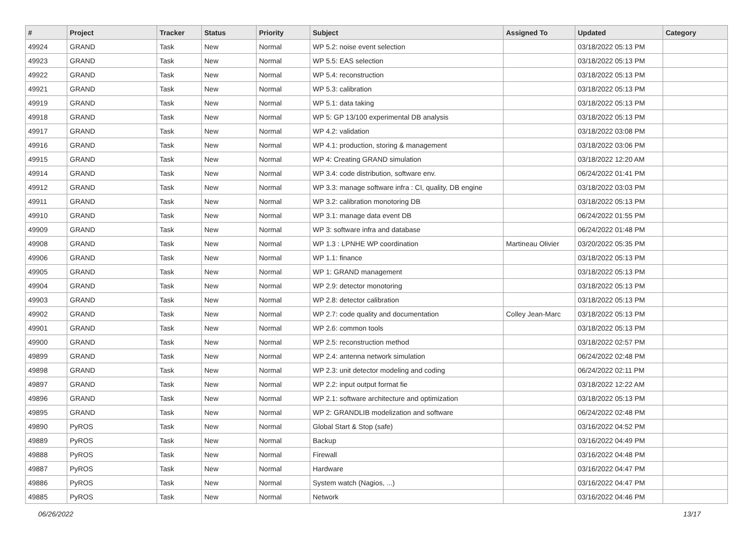| # | Project | Tracker | Status | Priority | Subject | Assigned To | Updated | Category |
| --- | --- | --- | --- | --- | --- | --- | --- | --- |
| 49924 | GRAND | Task | New | Normal | WP 5.2: noise event selection | | 03/18/2022 05:13 PM | |
| 49923 | GRAND | Task | New | Normal | WP 5.5: EAS selection | | 03/18/2022 05:13 PM | |
| 49922 | GRAND | Task | New | Normal | WP 5.4: reconstruction | | 03/18/2022 05:13 PM | |
| 49921 | GRAND | Task | New | Normal | WP 5.3: calibration | | 03/18/2022 05:13 PM | |
| 49919 | GRAND | Task | New | Normal | WP 5.1: data taking | | 03/18/2022 05:13 PM | |
| 49918 | GRAND | Task | New | Normal | WP 5: GP 13/100 experimental DB analysis | | 03/18/2022 05:13 PM | |
| 49917 | GRAND | Task | New | Normal | WP 4.2: validation | | 03/18/2022 03:08 PM | |
| 49916 | GRAND | Task | New | Normal | WP 4.1: production, storing & management | | 03/18/2022 03:06 PM | |
| 49915 | GRAND | Task | New | Normal | WP 4: Creating GRAND simulation | | 03/18/2022 12:20 AM | |
| 49914 | GRAND | Task | New | Normal | WP 3.4: code distribution, software env. | | 06/24/2022 01:41 PM | |
| 49912 | GRAND | Task | New | Normal | WP 3.3: manage software infra : CI, quality, DB engine | | 03/18/2022 03:03 PM | |
| 49911 | GRAND | Task | New | Normal | WP 3.2: calibration monotoring DB | | 03/18/2022 05:13 PM | |
| 49910 | GRAND | Task | New | Normal | WP 3.1: manage data event DB | | 06/24/2022 01:55 PM | |
| 49909 | GRAND | Task | New | Normal | WP 3: software infra and database | | 06/24/2022 01:48 PM | |
| 49908 | GRAND | Task | New | Normal | WP 1.3 : LPNHE WP coordination | Martineau Olivier | 03/20/2022 05:35 PM | |
| 49906 | GRAND | Task | New | Normal | WP 1.1: finance | | 03/18/2022 05:13 PM | |
| 49905 | GRAND | Task | New | Normal | WP 1: GRAND management | | 03/18/2022 05:13 PM | |
| 49904 | GRAND | Task | New | Normal | WP 2.9: detector monotoring | | 03/18/2022 05:13 PM | |
| 49903 | GRAND | Task | New | Normal | WP 2.8: detector calibration | | 03/18/2022 05:13 PM | |
| 49902 | GRAND | Task | New | Normal | WP 2.7: code quality and documentation | Colley Jean-Marc | 03/18/2022 05:13 PM | |
| 49901 | GRAND | Task | New | Normal | WP 2.6: common tools | | 03/18/2022 05:13 PM | |
| 49900 | GRAND | Task | New | Normal | WP 2.5: reconstruction method | | 03/18/2022 02:57 PM | |
| 49899 | GRAND | Task | New | Normal | WP 2.4: antenna network simulation | | 06/24/2022 02:48 PM | |
| 49898 | GRAND | Task | New | Normal | WP 2.3: unit detector modeling and coding | | 06/24/2022 02:11 PM | |
| 49897 | GRAND | Task | New | Normal | WP 2.2: input output format fie | | 03/18/2022 12:22 AM | |
| 49896 | GRAND | Task | New | Normal | WP 2.1: software architecture and optimization | | 03/18/2022 05:13 PM | |
| 49895 | GRAND | Task | New | Normal | WP 2: GRANDLIB modelization and software | | 06/24/2022 02:48 PM | |
| 49890 | PyROS | Task | New | Normal | Global Start & Stop (safe) | | 03/16/2022 04:52 PM | |
| 49889 | PyROS | Task | New | Normal | Backup | | 03/16/2022 04:49 PM | |
| 49888 | PyROS | Task | New | Normal | Firewall | | 03/16/2022 04:48 PM | |
| 49887 | PyROS | Task | New | Normal | Hardware | | 03/16/2022 04:47 PM | |
| 49886 | PyROS | Task | New | Normal | System watch (Nagios, ...) | | 03/16/2022 04:47 PM | |
| 49885 | PyROS | Task | New | Normal | Network | | 03/16/2022 04:46 PM | |
06/26/2022 13/17